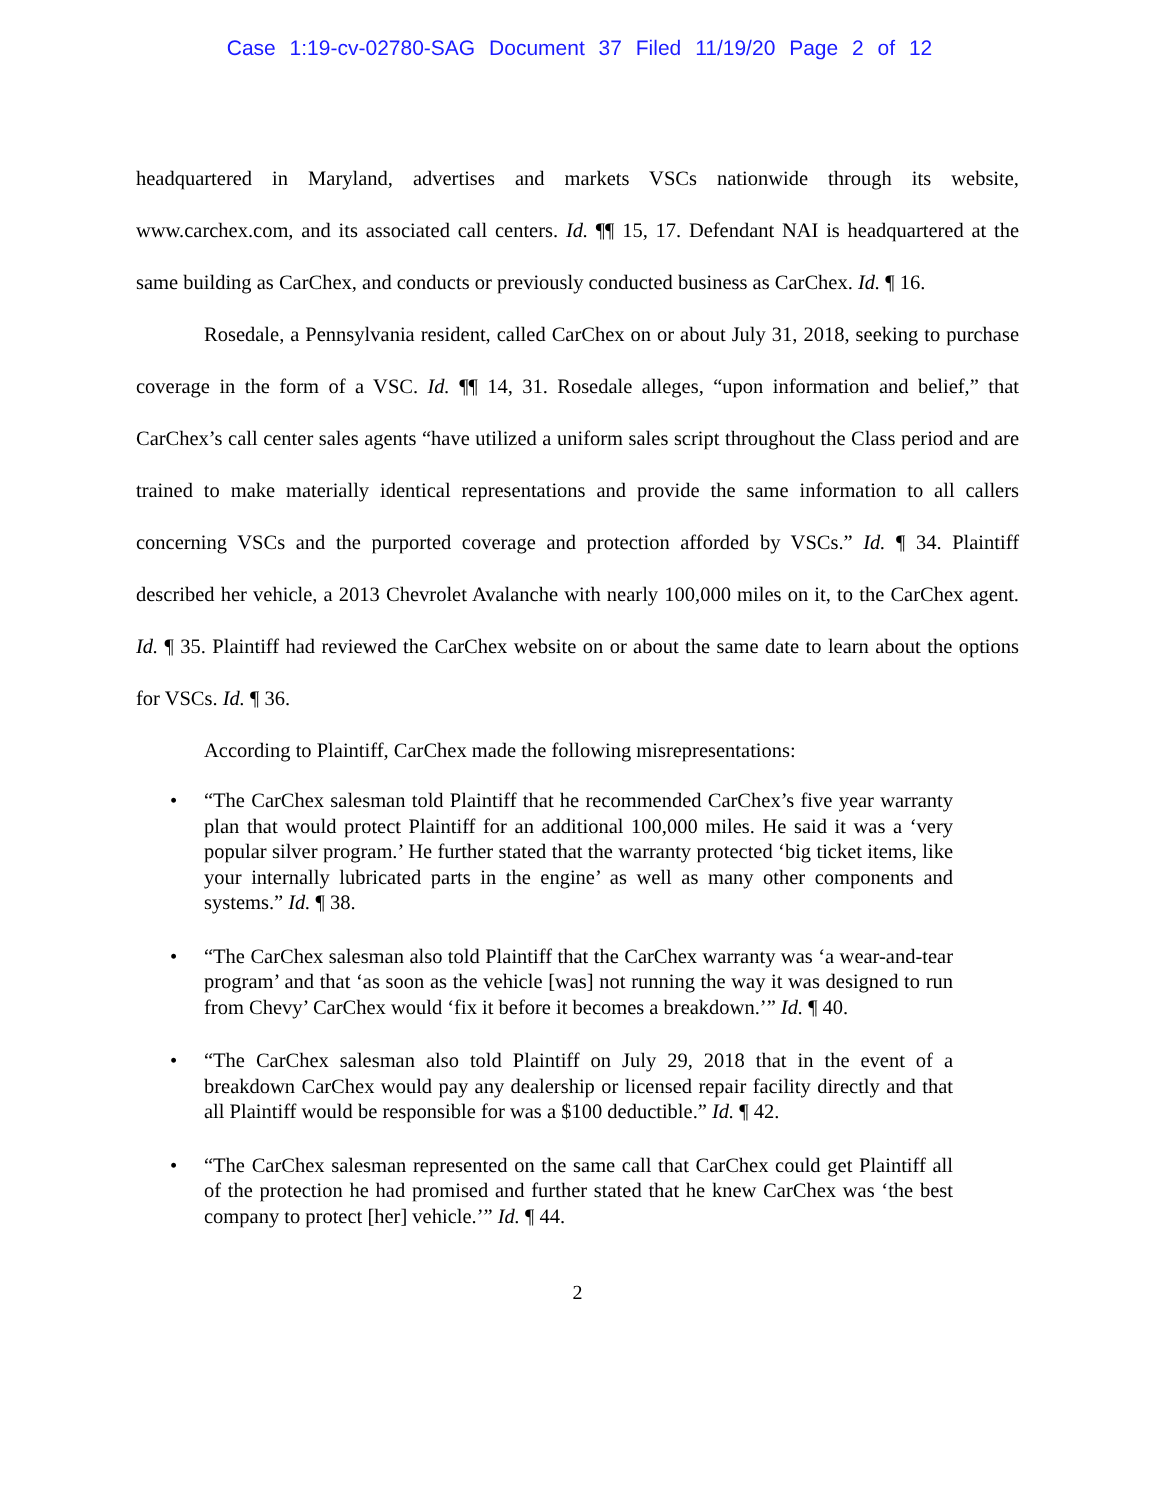Case 1:19-cv-02780-SAG Document 37 Filed 11/19/20 Page 2 of 12
headquartered in Maryland, advertises and markets VSCs nationwide through its website, www.carchex.com, and its associated call centers. Id. ¶¶ 15, 17. Defendant NAI is headquartered at the same building as CarChex, and conducts or previously conducted business as CarChex. Id. ¶ 16.
Rosedale, a Pennsylvania resident, called CarChex on or about July 31, 2018, seeking to purchase coverage in the form of a VSC. Id. ¶¶ 14, 31. Rosedale alleges, “upon information and belief,” that CarChex’s call center sales agents “have utilized a uniform sales script throughout the Class period and are trained to make materially identical representations and provide the same information to all callers concerning VSCs and the purported coverage and protection afforded by VSCs.” Id. ¶ 34. Plaintiff described her vehicle, a 2013 Chevrolet Avalanche with nearly 100,000 miles on it, to the CarChex agent. Id. ¶ 35. Plaintiff had reviewed the CarChex website on or about the same date to learn about the options for VSCs. Id. ¶ 36.
According to Plaintiff, CarChex made the following misrepresentations:
• “The CarChex salesman told Plaintiff that he recommended CarChex’s five year warranty plan that would protect Plaintiff for an additional 100,000 miles. He said it was a ‘very popular silver program.’ He further stated that the warranty protected ‘big ticket items, like your internally lubricated parts in the engine’ as well as many other components and systems.” Id. ¶ 38.
• “The CarChex salesman also told Plaintiff that the CarChex warranty was ‘a wear-and-tear program’ and that ‘as soon as the vehicle [was] not running the way it was designed to run from Chevy’ CarChex would ‘fix it before it becomes a breakdown.’” Id. ¶ 40.
• “The CarChex salesman also told Plaintiff on July 29, 2018 that in the event of a breakdown CarChex would pay any dealership or licensed repair facility directly and that all Plaintiff would be responsible for was a $100 deductible.” Id. ¶ 42.
• “The CarChex salesman represented on the same call that CarChex could get Plaintiff all of the protection he had promised and further stated that he knew CarChex was ‘the best company to protect [her] vehicle.’” Id. ¶ 44.
2